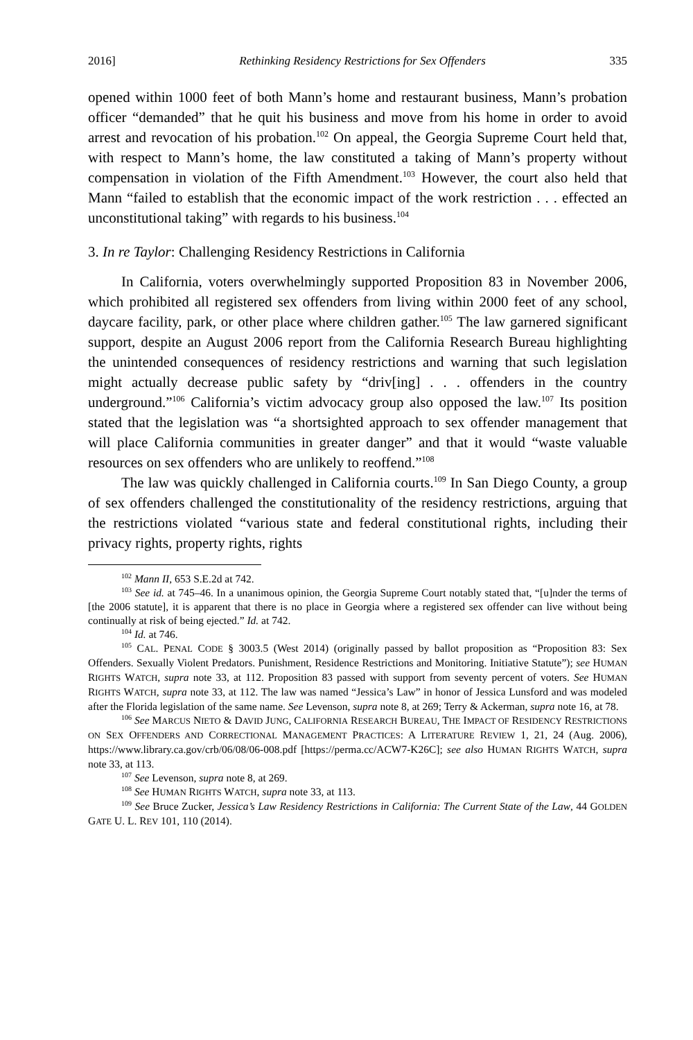2016] Rethinking Residency Restrictions for Sex Offenders 335
opened within 1000 feet of both Mann’s home and restaurant business, Mann’s probation officer “demanded” that he quit his business and move from his home in order to avoid arrest and revocation of his probation.<sup>102</sup> On appeal, the Georgia Supreme Court held that, with respect to Mann’s home, the law constituted a taking of Mann’s property without compensation in violation of the Fifth Amendment.<sup>103</sup> However, the court also held that Mann “failed to establish that the economic impact of the work restriction . . . effected an unconstitutional taking” with regards to his business.<sup>104</sup>
3. In re Taylor: Challenging Residency Restrictions in California
In California, voters overwhelmingly supported Proposition 83 in November 2006, which prohibited all registered sex offenders from living within 2000 feet of any school, daycare facility, park, or other place where children gather.<sup>105</sup> The law garnered significant support, despite an August 2006 report from the California Research Bureau highlighting the unintended consequences of residency restrictions and warning that such legislation might actually decrease public safety by “driv[ing] . . . offenders in the country underground.”<sup>106</sup> California’s victim advocacy group also opposed the law.<sup>107</sup> Its position stated that the legislation was “a shortsighted approach to sex offender management that will place California communities in greater danger” and that it would “waste valuable resources on sex offenders who are unlikely to reoffend.”<sup>108</sup>
The law was quickly challenged in California courts.<sup>109</sup> In San Diego County, a group of sex offenders challenged the constitutionality of the residency restrictions, arguing that the restrictions violated “various state and federal constitutional rights, including their privacy rights, property rights, rights
<sup>102</sup> Mann II, 653 S.E.2d at 742.
<sup>103</sup> See id. at 745–46. In a unanimous opinion, the Georgia Supreme Court notably stated that, “[u]nder the terms of [the 2006 statute], it is apparent that there is no place in Georgia where a registered sex offender can live without being continually at risk of being ejected.” Id. at 742.
<sup>104</sup> Id. at 746.
<sup>105</sup> CAL. PENAL CODE § 3003.5 (West 2014) (originally passed by ballot proposition as “Proposition 83: Sex Offenders. Sexually Violent Predators. Punishment, Residence Restrictions and Monitoring. Initiative Statute”); see HUMAN RIGHTS WATCH, supra note 33, at 112. Proposition 83 passed with support from seventy percent of voters. See HUMAN RIGHTS WATCH, supra note 33, at 112. The law was named “Jessica’s Law” in honor of Jessica Lunsford and was modeled after the Florida legislation of the same name. See Levenson, supra note 8, at 269; Terry & Ackerman, supra note 16, at 78.
<sup>106</sup> See MARCUS NIETO & DAVID JUNG, CALIFORNIA RESEARCH BUREAU, THE IMPACT OF RESIDENCY RESTRICTIONS ON SEX OFFENDERS AND CORRECTIONAL MANAGEMENT PRACTICES: A LITERATURE REVIEW 1, 21, 24 (Aug. 2006), https://www.library.ca.gov/crb/06/08/06-008.pdf [https://perma.cc/ACW7-K26C]; see also HUMAN RIGHTS WATCH, supra note 33, at 113.
<sup>107</sup> See Levenson, supra note 8, at 269.
<sup>108</sup> See HUMAN RIGHTS WATCH, supra note 33, at 113.
<sup>109</sup> See Bruce Zucker, Jessica’s Law Residency Restrictions in California: The Current State of the Law, 44 GOLDEN GATE U. L. REV 101, 110 (2014).